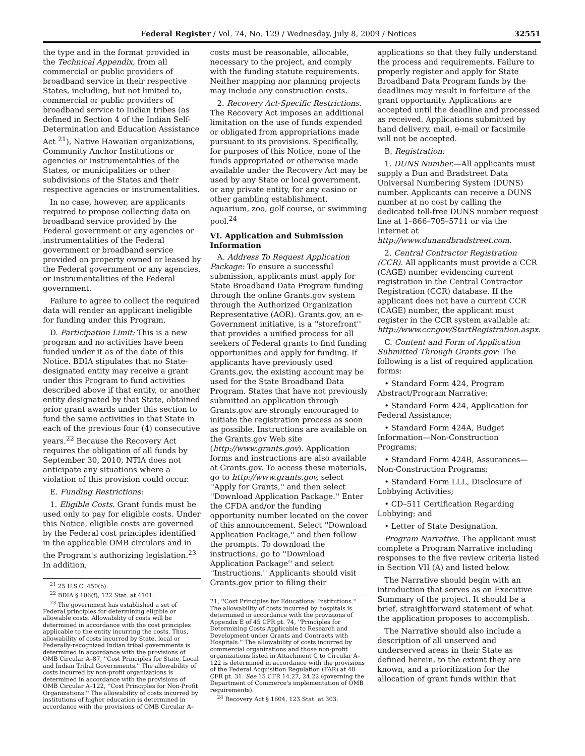Federal Register / Vol. 74, No. 129 / Wednesday, July 8, 2009 / Notices 32551
the type and in the format provided in the Technical Appendix, from all commercial or public providers of broadband service in their respective States, including, but not limited to, commercial or public providers of broadband service to Indian tribes (as defined in Section 4 of the Indian Self-Determination and Education Assistance Act <sup>21</sup>), Native Hawaiian organizations, Community Anchor Institutions or agencies or instrumentalities of the States, or municipalities or other subdivisions of the States and their respective agencies or instrumentalities.
In no case, however, are applicants required to propose collecting data on broadband service provided by the Federal government or any agencies or instrumentalities of the Federal government or broadband service provided on property owned or leased by the Federal government or any agencies, or instrumentalities of the Federal government.
Failure to agree to collect the required data will render an applicant ineligible for funding under this Program.
D. Participation Limit: This is a new program and no activities have been funded under it as of the date of this Notice. BDIA stipulates that no State-designated entity may receive a grant under this Program to fund activities described above if that entity, or another entity designated by that State, obtained prior grant awards under this section to fund the same activities in that State in each of the previous four (4) consecutive years.<sup>22</sup> Because the Recovery Act requires the obligation of all funds by September 30, 2010, NTIA does not anticipate any situations where a violation of this provision could occur.
E. Funding Restrictions:
1. Eligible Costs. Grant funds must be used only to pay for eligible costs. Under this Notice, eligible costs are governed by the Federal cost principles identified in the applicable OMB circulars and in the Program's authorizing legislation.<sup>23</sup> In addition,
<sup>21</sup> 25 U.S.C. 450(b).
<sup>22</sup> BDIA § 106(f), 122 Stat. at 4101.
<sup>23</sup> The government has established a set of Federal principles for determining eligible or allowable costs. Allowability of costs will be determined in accordance with the cost principles applicable to the entity incurring the costs. Thus, allowability of costs incurred by State, local or Federally-recognized Indian tribal governments is determined in accordance with the provisions of OMB Circular A–87, ''Cost Principles for State, Local and Indian Tribal Governments.'' The allowability of costs incurred by non-profit organizations is determined in accordance with the provisions of OMB Circular A–122, ''Cost Principles for Non-Profit Organizations.'' The allowability of costs incurred by institutions of higher education is determined in accordance with the provisions of OMB Circular A–
costs must be reasonable, allocable, necessary to the project, and comply with the funding statute requirements. Neither mapping nor planning projects may include any construction costs.
2. Recovery Act-Specific Restrictions. The Recovery Act imposes an additional limitation on the use of funds expended or obligated from appropriations made pursuant to its provisions. Specifically, for purposes of this Notice, none of the funds appropriated or otherwise made available under the Recovery Act may be used by any State or local government, or any private entity, for any casino or other gambling establishment, aquarium, zoo, golf course, or swimming pool.<sup>24</sup>
VI. Application and Submission Information
A. Address To Request Application Package: To ensure a successful submission, applicants must apply for State Broadband Data Program funding through the online Grants.gov system through the Authorized Organization Representative (AOR). Grants.gov, an e-Government initiative, is a ''storefront'' that provides a unified process for all seekers of Federal grants to find funding opportunities and apply for funding. If applicants have previously used Grants.gov, the existing account may be used for the State Broadband Data Program. States that have not previously submitted an application through Grants.gov are strongly encouraged to initiate the registration process as soon as possible. Instructions are available on the Grants.gov Web site (http://www.grants.gov). Application forms and instructions are also available at Grants.gov. To access these materials, go to http://www.grants.gov, select ''Apply for Grants,'' and then select ''Download Application Package.'' Enter the CFDA and/or the funding opportunity number located on the cover of this announcement. Select ''Download Application Package,'' and then follow the prompts. To download the instructions, go to ''Download Application Package'' and select ''Instructions.'' Applicants should visit Grants.gov prior to filing their
21, ''Cost Principles for Educational Institutions.'' The allowability of costs incurred by hospitals is determined in accordance with the provisions of Appendix E of 45 CFR pt. 74, ''Principles for Determining Costs Applicable to Research and Development under Grants and Contracts with Hospitals.'' The allowability of costs incurred by commercial organizations and those non-profit organizations listed in Attachment C to Circular A–122 is determined in accordance with the provisions of the Federal Acquisition Regulation (FAR) at 48 CFR pt. 31. See 15 CFR 14.27, 24.22 (governing the Department of Commerce's implementation of OMB requirements).
<sup>24</sup> Recovery Act § 1604, 123 Stat. at 303.
applications so that they fully understand the process and requirements. Failure to properly register and apply for State Broadband Data Program funds by the deadlines may result in forfeiture of the grant opportunity. Applications are accepted until the deadline and processed as received. Applications submitted by hand delivery, mail, e-mail or facsimile will not be accepted.
B. Registration:
1. DUNS Number.—All applicants must supply a Dun and Bradstreet Data Universal Numbering System (DUNS) number. Applicants can receive a DUNS number at no cost by calling the dedicated toll-free DUNS number request line at 1–866–705–5711 or via the Internet at http://www.dunandbradstreet.com.
2. Central Contractor Registration (CCR). All applicants must provide a CCR (CAGE) number evidencing current registration in the Central Contractor Registration (CCR) database. If the applicant does not have a current CCR (CAGE) number, the applicant must register in the CCR system available at: http://www.ccr.gov/StartRegistration.aspx.
C. Content and Form of Application Submitted Through Grants.gov: The following is a list of required application forms:
• Standard Form 424, Program Abstract/Program Narrative;
• Standard Form 424, Application for Federal Assistance;
• Standard Form 424A, Budget Information—Non-Construction Programs;
• Standard Form 424B, Assurances—Non-Construction Programs;
• Standard Form LLL, Disclosure of Lobbying Activities;
• CD–511 Certification Regarding Lobbying; and
• Letter of State Designation.
Program Narrative. The applicant must complete a Program Narrative including responses to the five review criteria listed in Section VII (A) and listed below.
The Narrative should begin with an introduction that serves as an Executive Summary of the project. It should be a brief, straightforward statement of what the application proposes to accomplish.
The Narrative should also include a description of all unserved and underserved areas in their State as defined herein, to the extent they are known, and a prioritization for the allocation of grant funds within that